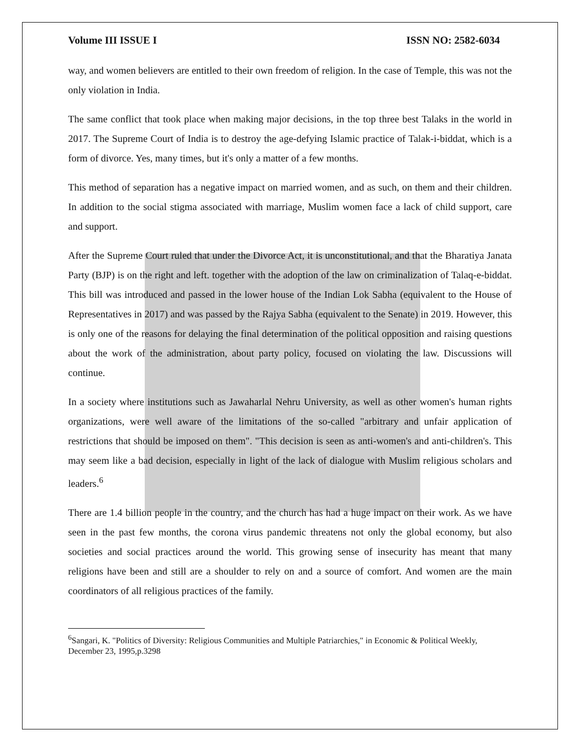Volume III ISSUE I ISSN NO: 2582-6034
way, and women believers are entitled to their own freedom of religion. In the case of Temple, this was not the only violation in India.
The same conflict that took place when making major decisions, in the top three best Talaks in the world in 2017. The Supreme Court of India is to destroy the age-defying Islamic practice of Talak-i-biddat, which is a form of divorce. Yes, many times, but it's only a matter of a few months.
This method of separation has a negative impact on married women, and as such, on them and their children. In addition to the social stigma associated with marriage, Muslim women face a lack of child support, care and support.
After the Supreme Court ruled that under the Divorce Act, it is unconstitutional, and that the Bharatiya Janata Party (BJP) is on the right and left. together with the adoption of the law on criminalization of Talaq-e-biddat. This bill was introduced and passed in the lower house of the Indian Lok Sabha (equivalent to the House of Representatives in 2017) and was passed by the Rajya Sabha (equivalent to the Senate) in 2019. However, this is only one of the reasons for delaying the final determination of the political opposition and raising questions about the work of the administration, about party policy, focused on violating the law. Discussions will continue.
In a society where institutions such as Jawaharlal Nehru University, as well as other women's human rights organizations, were well aware of the limitations of the so-called "arbitrary and unfair application of restrictions that should be imposed on them". "This decision is seen as anti-women's and anti-children's. This may seem like a bad decision, especially in light of the lack of dialogue with Muslim religious scholars and leaders.<sup>6</sup>
There are 1.4 billion people in the country, and the church has had a huge impact on their work. As we have seen in the past few months, the corona virus pandemic threatens not only the global economy, but also societies and social practices around the world. This growing sense of insecurity has meant that many religions have been and still are a shoulder to rely on and a source of comfort. And women are the main coordinators of all religious practices of the family.
<sup>6</sup> Sangari, K. "Politics of Diversity: Religious Communities and Multiple Patriarchies," in Economic & Political Weekly, December 23, 1995,p.3298